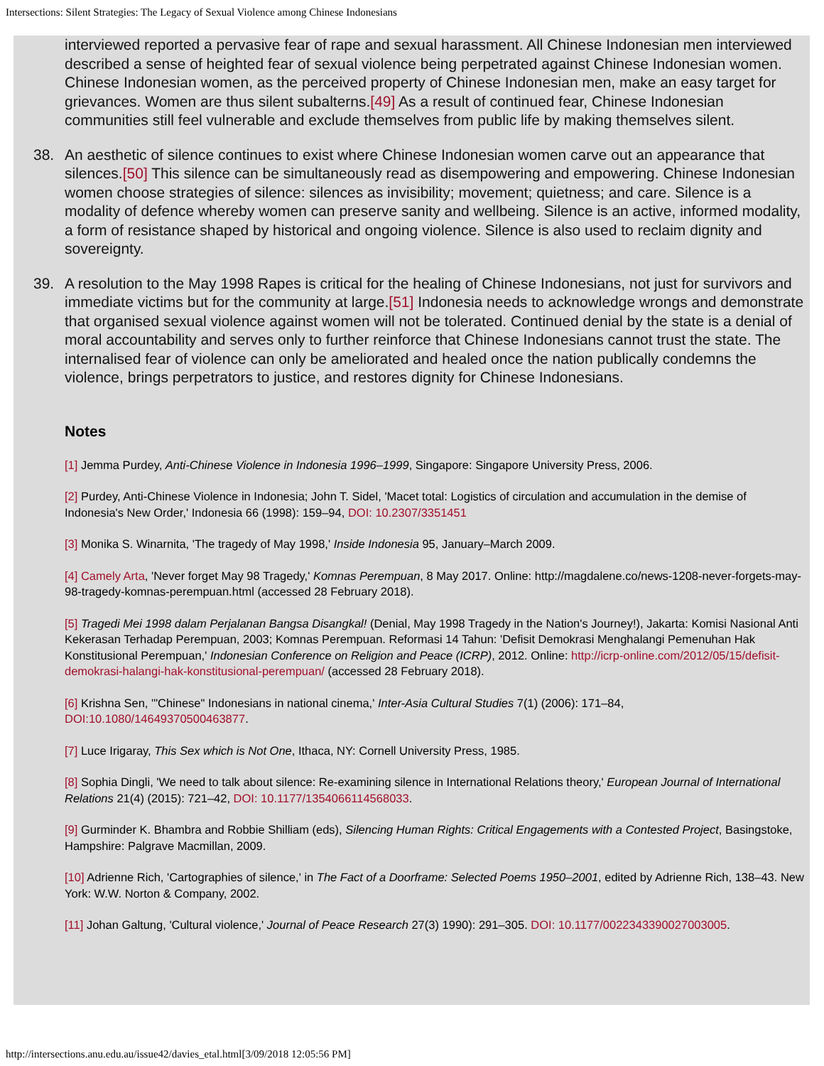Intersections: Silent Strategies: The Legacy of Sexual Violence among Chinese Indonesians
interviewed reported a pervasive fear of rape and sexual harassment. All Chinese Indonesian men interviewed described a sense of heighted fear of sexual violence being perpetrated against Chinese Indonesian women. Chinese Indonesian women, as the perceived property of Chinese Indonesian men, make an easy target for grievances. Women are thus silent subalterns.[49] As a result of continued fear, Chinese Indonesian communities still feel vulnerable and exclude themselves from public life by making themselves silent.
38. An aesthetic of silence continues to exist where Chinese Indonesian women carve out an appearance that silences.[50] This silence can be simultaneously read as disempowering and empowering. Chinese Indonesian women choose strategies of silence: silences as invisibility; movement; quietness; and care. Silence is a modality of defence whereby women can preserve sanity and wellbeing. Silence is an active, informed modality, a form of resistance shaped by historical and ongoing violence. Silence is also used to reclaim dignity and sovereignty.
39. A resolution to the May 1998 Rapes is critical for the healing of Chinese Indonesians, not just for survivors and immediate victims but for the community at large.[51] Indonesia needs to acknowledge wrongs and demonstrate that organised sexual violence against women will not be tolerated. Continued denial by the state is a denial of moral accountability and serves only to further reinforce that Chinese Indonesians cannot trust the state. The internalised fear of violence can only be ameliorated and healed once the nation publically condemns the violence, brings perpetrators to justice, and restores dignity for Chinese Indonesians.
Notes
[1] Jemma Purdey, Anti-Chinese Violence in Indonesia 1996–1999, Singapore: Singapore University Press, 2006.
[2] Purdey, Anti-Chinese Violence in Indonesia; John T. Sidel, 'Macet total: Logistics of circulation and accumulation in the demise of Indonesia's New Order,' Indonesia 66 (1998): 159–94, DOI: 10.2307/3351451
[3] Monika S. Winarnita, 'The tragedy of May 1998,' Inside Indonesia 95, January–March 2009.
[4] Camely Arta, 'Never forget May 98 Tragedy,' Komnas Perempuan, 8 May 2017. Online: http://magdalene.co/news-1208-never-forgets-may-98-tragedy-komnas-perempuan.html (accessed 28 February 2018).
[5] Tragedi Mei 1998 dalam Perjalanan Bangsa Disangkal! (Denial, May 1998 Tragedy in the Nation's Journey!), Jakarta: Komisi Nasional Anti Kekerasan Terhadap Perempuan, 2003; Komnas Perempuan. Reformasi 14 Tahun: 'Defisit Demokrasi Menghalangi Pemenuhan Hak Konstitusional Perempuan,' Indonesian Conference on Religion and Peace (ICRP), 2012. Online: http://icrp-online.com/2012/05/15/defisit-demokrasi-halangi-hak-konstitusional-perempuan/ (accessed 28 February 2018).
[6] Krishna Sen, '"Chinese" Indonesians in national cinema,' Inter-Asia Cultural Studies 7(1) (2006): 171–84, DOI:10.1080/14649370500463877.
[7] Luce Irigaray, This Sex which is Not One, Ithaca, NY: Cornell University Press, 1985.
[8] Sophia Dingli, 'We need to talk about silence: Re-examining silence in International Relations theory,' European Journal of International Relations 21(4) (2015): 721–42, DOI: 10.1177/1354066114568033.
[9] Gurminder K. Bhambra and Robbie Shilliam (eds), Silencing Human Rights: Critical Engagements with a Contested Project, Basingstoke, Hampshire: Palgrave Macmillan, 2009.
[10] Adrienne Rich, 'Cartographies of silence,' in The Fact of a Doorframe: Selected Poems 1950–2001, edited by Adrienne Rich, 138–43. New York: W.W. Norton & Company, 2002.
[11] Johan Galtung, 'Cultural violence,' Journal of Peace Research 27(3) 1990): 291–305. DOI: 10.1177/0022343390027003005.
http://intersections.anu.edu.au/issue42/davies_etal.html[3/09/2018 12:05:56 PM]